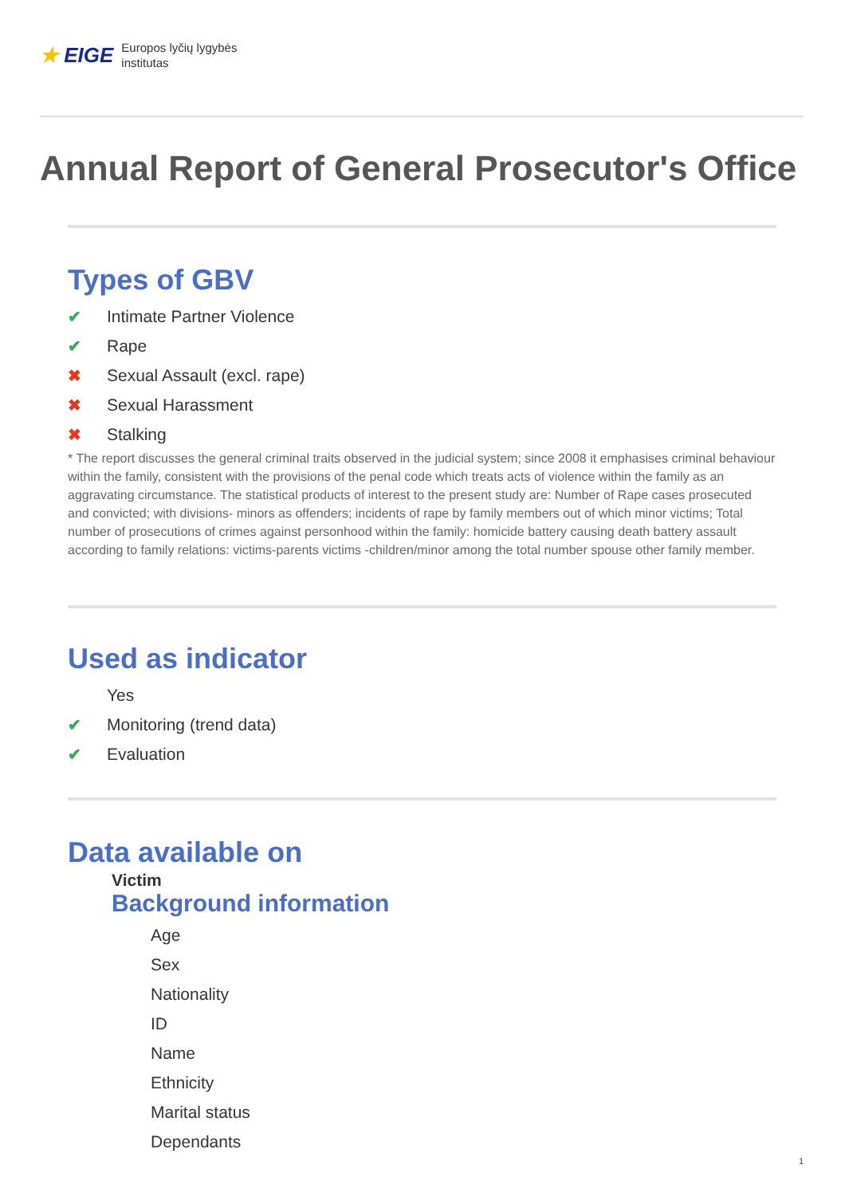★ EIGE
Europos lyčių lygybės
institutas
Annual Report of General Prosecutor's Office
Types of GBV
✔ Intimate Partner Violence
✔ Rape
✖ Sexual Assault (excl. rape)
✖ Sexual Harassment
✖ Stalking
* The report discusses the general criminal traits observed in the judicial system; since 2008 it emphasises criminal behaviour within the family, consistent with the provisions of the penal code which treats acts of violence within the family as an aggravating circumstance. The statistical products of interest to the present study are: Number of Rape cases prosecuted and convicted; with divisions- minors as offenders; incidents of rape by family members out of which minor victims; Total number of prosecutions of crimes against personhood within the family: homicide battery causing death battery assault according to family relations: victims-parents victims -children/minor among the total number spouse other family member.
Used as indicator
Yes
✔ Monitoring (trend data)
✔ Evaluation
Data available on
Victim
Background information
Age
Sex
Nationality
ID
Name
Ethnicity
Marital status
Dependants
1